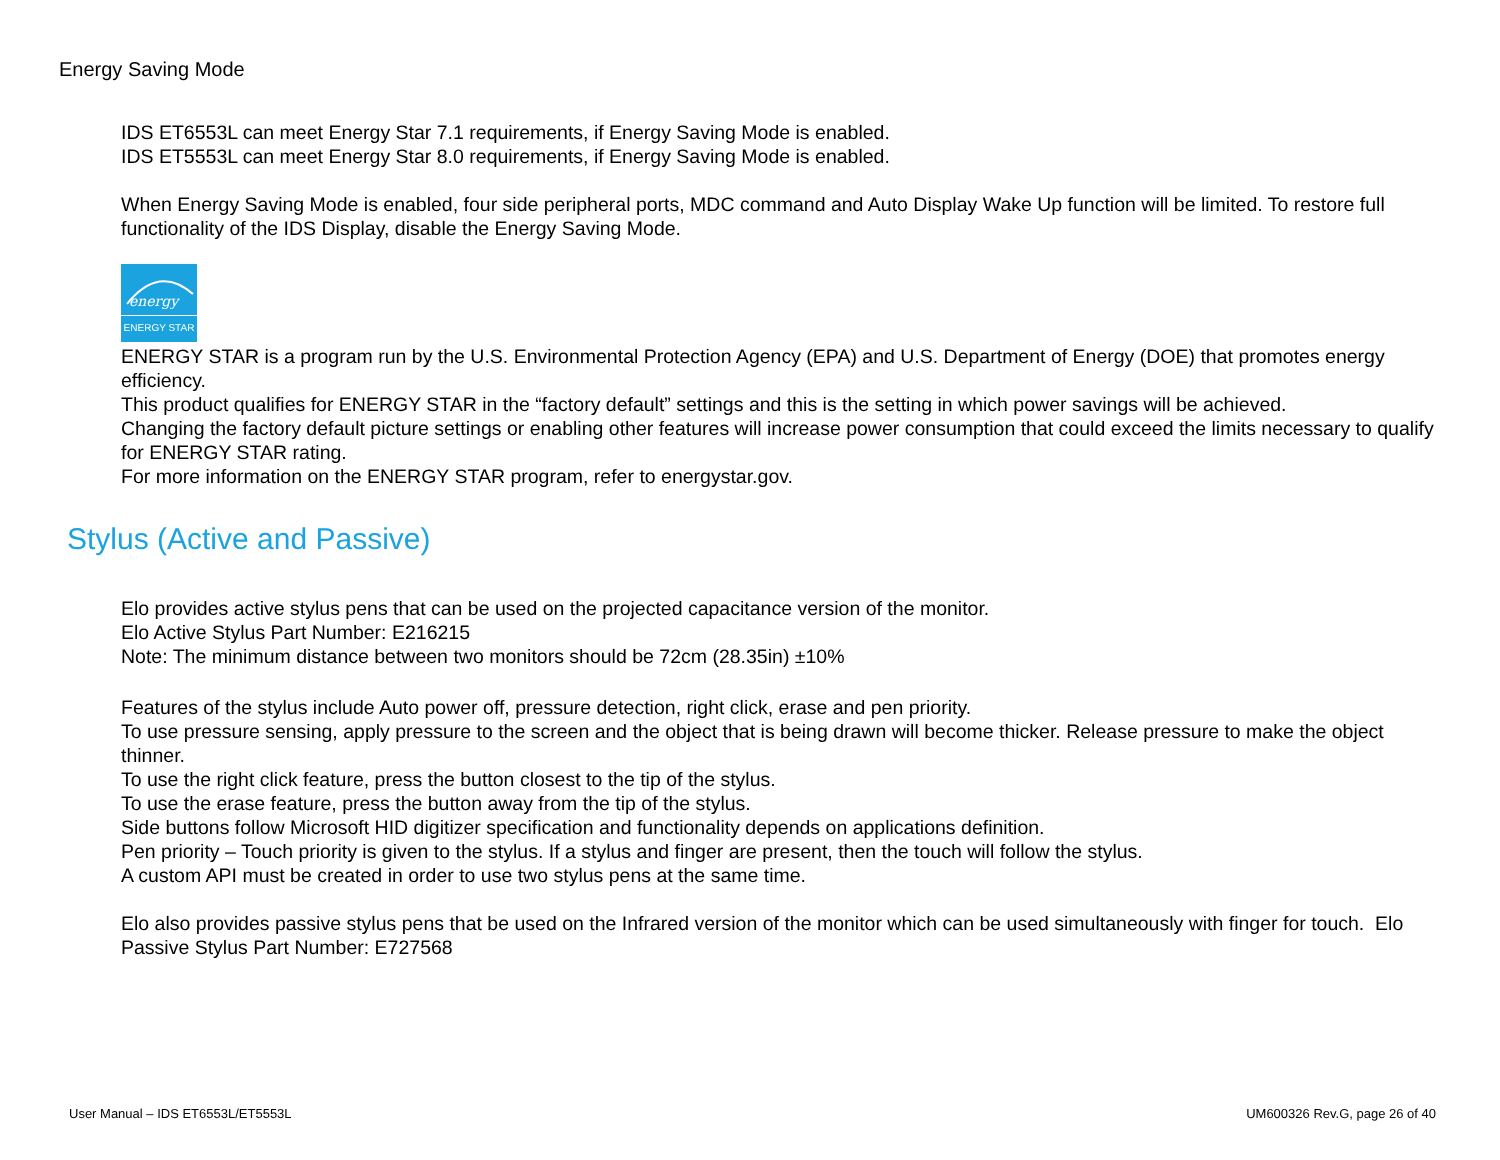Energy Saving Mode
IDS ET6553L can meet Energy Star 7.1 requirements, if Energy Saving Mode is enabled.
IDS ET5553L can meet Energy Star 8.0 requirements, if Energy Saving Mode is enabled.
When Energy Saving Mode is enabled, four side peripheral ports, MDC command and Auto Display Wake Up function will be limited. To restore full functionality of the IDS Display, disable the Energy Saving Mode.
energy
ENERGY STAR
ENERGY STAR is a program run by the U.S. Environmental Protection Agency (EPA) and U.S. Department of Energy (DOE) that promotes energy efficiency.
This product qualifies for ENERGY STAR in the “factory default” settings and this is the setting in which power savings will be achieved.
Changing the factory default picture settings or enabling other features will increase power consumption that could exceed the limits necessary to qualify for ENERGY STAR rating.
For more information on the ENERGY STAR program, refer to energystar.gov.
Stylus (Active and Passive)
Elo provides active stylus pens that can be used on the projected capacitance version of the monitor.
Elo Active Stylus Part Number: E216215
Note: The minimum distance between two monitors should be 72cm (28.35in) ±10%
Features of the stylus include Auto power off, pressure detection, right click, erase and pen priority.
To use pressure sensing, apply pressure to the screen and the object that is being drawn will become thicker. Release pressure to make the object thinner.
To use the right click feature, press the button closest to the tip of the stylus.
To use the erase feature, press the button away from the tip of the stylus.
Side buttons follow Microsoft HID digitizer specification and functionality depends on applications definition.
Pen priority – Touch priority is given to the stylus. If a stylus and finger are present, then the touch will follow the stylus.
A custom API must be created in order to use two stylus pens at the same time.
Elo also provides passive stylus pens that be used on the Infrared version of the monitor which can be used simultaneously with finger for touch. Elo Passive Stylus Part Number: E727568
User Manual – IDS ET6553L/ET5553L UM600326 Rev.G, page 26 of 40